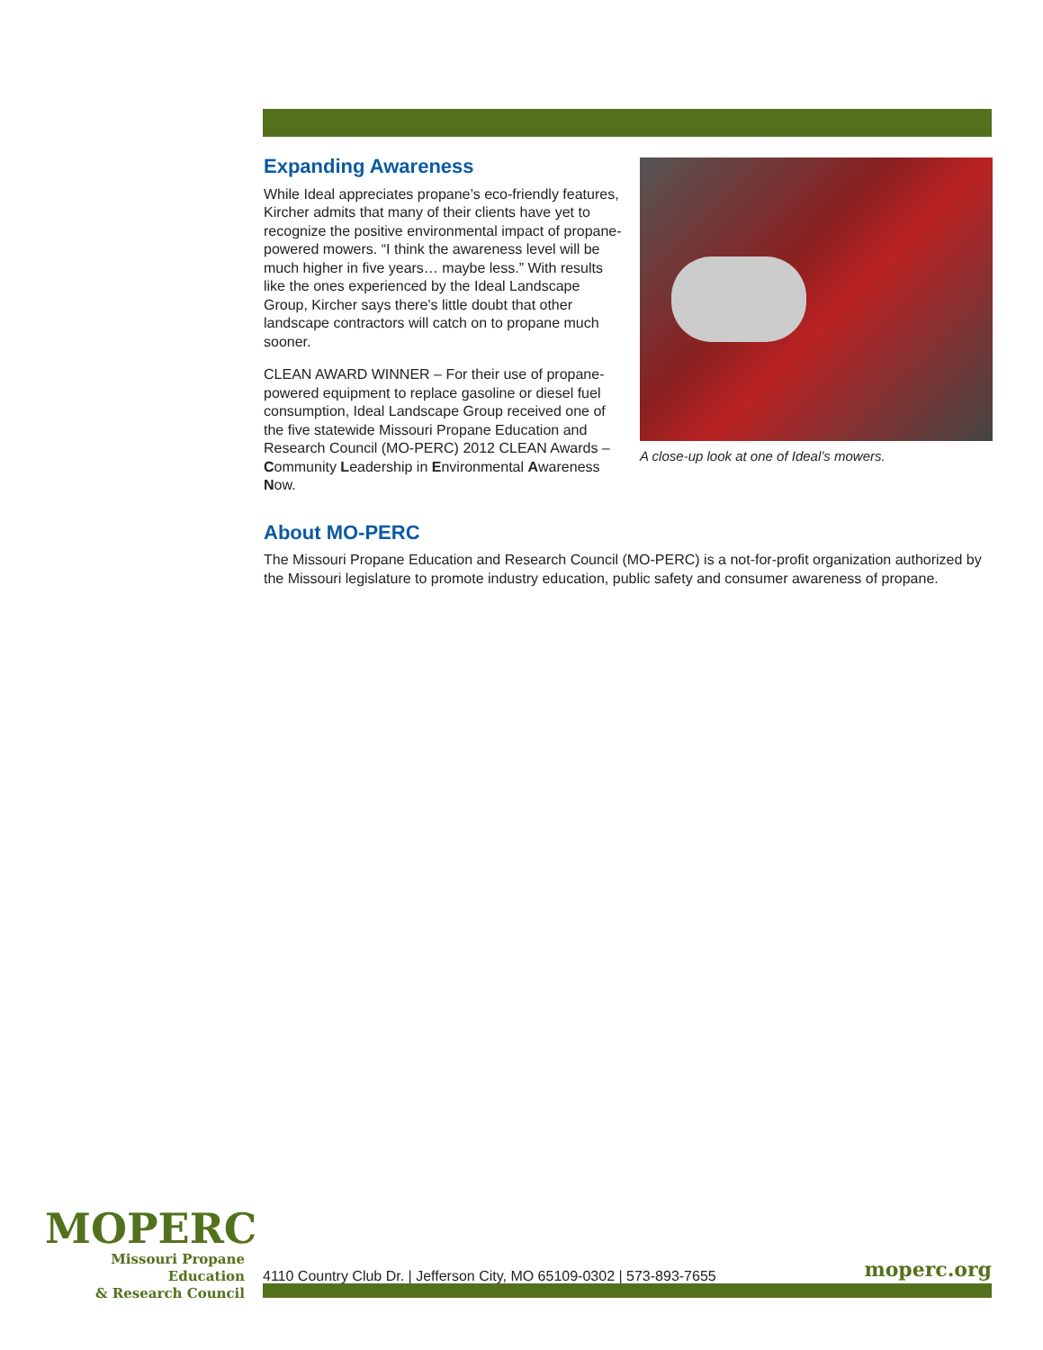Expanding Awareness
While Ideal appreciates propane’s eco-friendly features, Kircher admits that many of their clients have yet to recognize the positive environmental impact of propane-powered mowers. “I think the awareness level will be much higher in five years… maybe less.” With results like the ones experienced by the Ideal Landscape Group, Kircher says there’s little doubt that other landscape contractors will catch on to propane much sooner.
CLEAN AWARD WINNER – For their use of propane-powered equipment to replace gasoline or diesel fuel consumption, Ideal Landscape Group received one of the five statewide Missouri Propane Education and Research Council (MO-PERC) 2012 CLEAN Awards – Community Leadership in Environmental Awareness Now.
A close-up look at one of Ideal’s mowers.
About MO-PERC
The Missouri Propane Education and Research Council (MO-PERC) is a not-for-profit organization authorized by the Missouri legislature to promote industry education, public safety and consumer awareness of propane.
MOPERC
Missouri Propane Education
& Research Council
4110 Country Club Dr. | Jefferson City, MO 65109-0302 | 573-893-7655
moperc.org